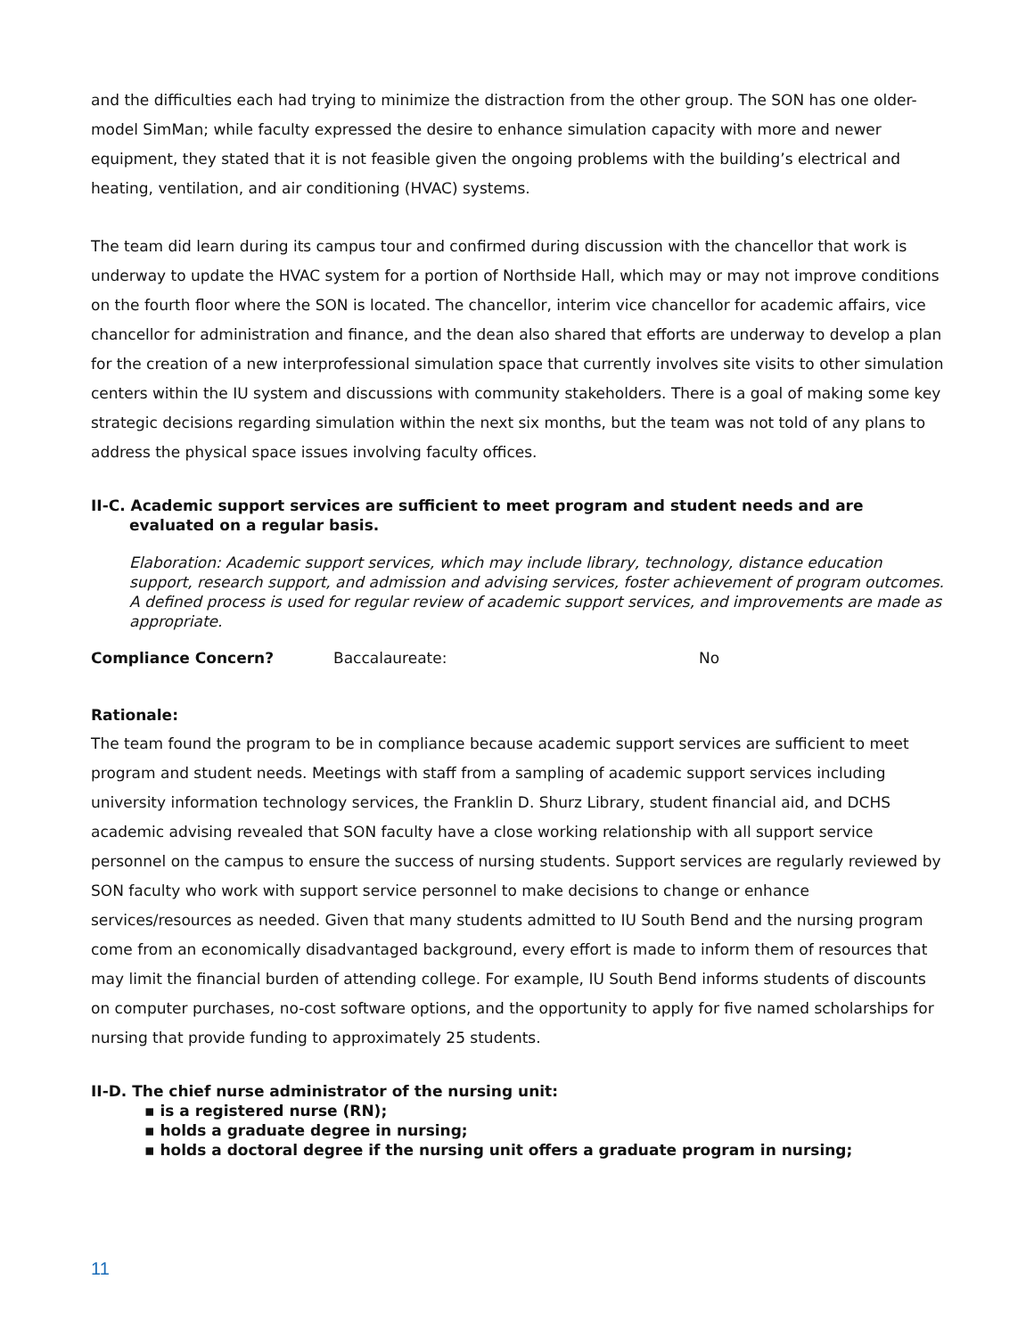and the difficulties each had trying to minimize the distraction from the other group. The SON has one older-model SimMan; while faculty expressed the desire to enhance simulation capacity with more and newer equipment, they stated that it is not feasible given the ongoing problems with the building’s electrical and heating, ventilation, and air conditioning (HVAC) systems.
The team did learn during its campus tour and confirmed during discussion with the chancellor that work is underway to update the HVAC system for a portion of Northside Hall, which may or may not improve conditions on the fourth floor where the SON is located. The chancellor, interim vice chancellor for academic affairs, vice chancellor for administration and finance, and the dean also shared that efforts are underway to develop a plan for the creation of a new interprofessional simulation space that currently involves site visits to other simulation centers within the IU system and discussions with community stakeholders. There is a goal of making some key strategic decisions regarding simulation within the next six months, but the team was not told of any plans to address the physical space issues involving faculty offices.
II-C. Academic support services are sufficient to meet program and student needs and are evaluated on a regular basis.
Elaboration: Academic support services, which may include library, technology, distance education support, research support, and admission and advising services, foster achievement of program outcomes. A defined process is used for regular review of academic support services, and improvements are made as appropriate.
Compliance Concern? Baccalaureate: No
Rationale:
The team found the program to be in compliance because academic support services are sufficient to meet program and student needs. Meetings with staff from a sampling of academic support services including university information technology services, the Franklin D. Shurz Library, student financial aid, and DCHS academic advising revealed that SON faculty have a close working relationship with all support service personnel on the campus to ensure the success of nursing students. Support services are regularly reviewed by SON faculty who work with support service personnel to make decisions to change or enhance services/resources as needed. Given that many students admitted to IU South Bend and the nursing program come from an economically disadvantaged background, every effort is made to inform them of resources that may limit the financial burden of attending college. For example, IU South Bend informs students of discounts on computer purchases, no-cost software options, and the opportunity to apply for five named scholarships for nursing that provide funding to approximately 25 students.
II-D. The chief nurse administrator of the nursing unit:
▪ is a registered nurse (RN);
▪ holds a graduate degree in nursing;
▪ holds a doctoral degree if the nursing unit offers a graduate program in nursing;
11